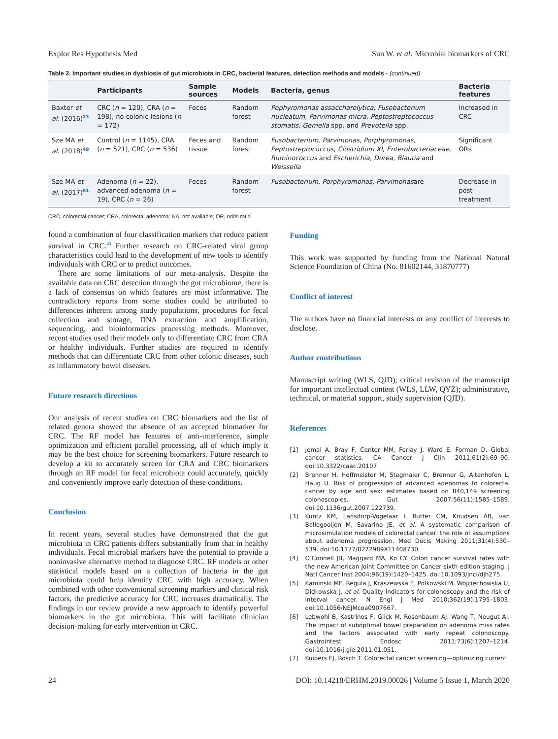Explor Res Hypothesis Med Sun W. et al: Microbial biomarkers of CRC
Table 2. Important studies in dysbiosis of gut microbiota in CRC, bacterial features, detection methods and models - (continued)
| | Participants | Sample sources | Models | Bacteria, genus | Bacteria features |
| --- | --- | --- | --- | --- | --- |
| Baxter et al. (2016)<sup>23</sup> | CRC ( n = 120), CRA ( n = 198), no colonic lesions ( n = 172) | Feces | Random forest | Pophyromonas assaccharolytica , Fusobacterium nucleatum , Parvimonas micra , Peptostreptococcus stomatis , Gemella spp. and Prevotella spp. | Increased in CRC |
| Sze MA et al. (2018)<sup>49</sup> | Control ( n = 1145), CRA ( n = 521), CRC ( n = 536) | Feces and tissue | Random forest | Fusobacterium , Parvimonas , Porphyromonas , Peptostreptococcus , Clostridium XI , Enterobacteriaceae , Ruminococcus and Escherichia, Dorea, Blautia and Weissella | Significant ORs |
| Sze MA et al. (2017)<sup>61</sup> | Adenoma ( n = 22), advanced adenoma ( n = 19), CRC ( n = 26) | Feces | Random forest | Fusobacterium, Porphyromonas, Parvimonas are | Decrease in post-treatment |
CRC, colorectal cancer; CRA, colorectal adenoma; NA, not available; OR, odds ratio.
found a combination of four classification markers that reduce patient survival in CRC.<sup>43</sup> Further research on CRC-related viral group characteristics could lead to the development of new tools to identify individuals with CRC or to predict outcomes.
There are some limitations of our meta-analysis. Despite the available data on CRC detection through the gut microbiome, there is a lack of consensus on which features are most informative. The contradictory reports from some studies could be attributed to differences inherent among study populations, procedures for fecal collection and storage, DNA extraction and amplification, sequencing, and bioinformatics processing methods. Moreover, recent studies used their models only to differentiate CRC from CRA or healthy individuals. Further studies are required to identify methods that can differentiate CRC from other colonic diseases, such as inflammatory bowel diseases.
Future research directions
Our analysis of recent studies on CRC biomarkers and the list of related genera showed the absence of an accepted biomarker for CRC. The RF model has features of anti-interference, simple optimization and efficient parallel processing, all of which imply it may be the best choice for screening biomarkers. Future research to develop a kit to accurately screen for CRA and CRC biomarkers through an RF model for fecal microbiota could accurately, quickly and conveniently improve early detection of these conditions.
Conclusion
In recent years, several studies have demonstrated that the gut microbiota in CRC patients differs substantially from that in healthy individuals. Fecal microbial markers have the potential to provide a noninvasive alternative method to diagnose CRC. RF models or other statistical models based on a collection of bacteria in the gut microbiota could help identify CRC with high accuracy. When combined with other conventional screening markers and clinical risk factors, the predictive accuracy for CRC increases dramatically. The findings in our review provide a new approach to identify powerful biomarkers in the gut microbiota. This will facilitate clinician decision-making for early intervention in CRC.
Funding
This work was supported by funding from the National Natural Science Foundation of China (No. 81602144, 31870777)
Conflict of interest
The authors have no financial interests or any conflict of interests to disclose.
Author contributions
Manuscript writing (WLS, QJD); critical revision of the manuscript for important intellectual content (WLS, LLW, QYZ); administrative, technical, or material support, study supervision (QJD).
References
[1] Jemal A, Bray F, Center MM, Ferlay J, Ward E, Forman D. Global cancer statistics. CA Cancer J Clin 2011;61(2):69–90. doi:10.3322/caac.20107.
[2] Brenner H, Hoffmeister M, Stegmaier C, Brenner G, Altenhofen L, Haug U. Risk of progression of advanced adenomas to colorectal cancer by age and sex: estimates based on 840,149 screening colonoscopies. Gut 2007;56(11):1585–1589. doi:10.1136/gut.2007.122739.
[3] Kuntz KM, Lansdorp-Vogelaar I, Rutter CM, Knudsen AB, van Ballegooijen M, Savarino JE, et al. A systematic comparison of microsimulation models of colorectal cancer: the role of assumptions about adenoma progression. Med Decis Making 2011;31(4):530–539. doi:10.1177/0272989X11408730.
[4] O’Connell JB, Maggard MA, Ko CY. Colon cancer survival rates with the new American Joint Committee on Cancer sixth edition staging. J Natl Cancer Inst 2004;96(19):1420–1425. doi:10.1093/jnci/djh275.
[5] Kaminski MF, Regula J, Kraszewska E, Polkowski M, Wojciechowska U, Didkowska J, et al. Quality indicators for colonoscopy and the risk of interval cancer. N Engl J Med 2010;362(19):1795–1803. doi:10.1056/NEJMcoa0907667.
[6] Lebwohl B, Kastrinos F, Glick M, Rosenbaum AJ, Wang T, Neugut AI. The impact of suboptimal bowel preparation on adenoma miss rates and the factors associated with early repeat colonoscopy. Gastrointest Endosc 2011;73(6):1207–1214. doi:10.1016/j.gie.2011.01.051.
[7] Kuipers EJ, Rösch T. Colorectal cancer screening—optimizing current
24 DOI: 10.14218/ERHM.2019.00026 | Volume 5 Issue 1, March 2020